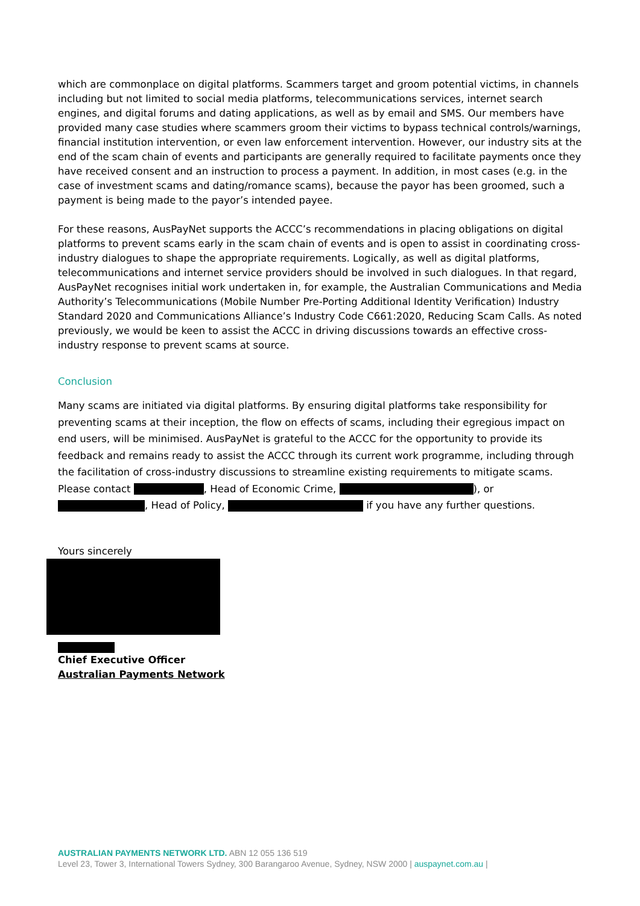which are commonplace on digital platforms. Scammers target and groom potential victims, in channels including but not limited to social media platforms, telecommunications services, internet search engines, and digital forums and dating applications, as well as by email and SMS. Our members have provided many case studies where scammers groom their victims to bypass technical controls/warnings, financial institution intervention, or even law enforcement intervention. However, our industry sits at the end of the scam chain of events and participants are generally required to facilitate payments once they have received consent and an instruction to process a payment. In addition, in most cases (e.g. in the case of investment scams and dating/romance scams), because the payor has been groomed, such a payment is being made to the payor’s intended payee.
For these reasons, AusPayNet supports the ACCC’s recommendations in placing obligations on digital platforms to prevent scams early in the scam chain of events and is open to assist in coordinating cross-industry dialogues to shape the appropriate requirements. Logically, as well as digital platforms, telecommunications and internet service providers should be involved in such dialogues. In that regard, AusPayNet recognises initial work undertaken in, for example, the Australian Communications and Media Authority’s Telecommunications (Mobile Number Pre-Porting Additional Identity Verification) Industry Standard 2020 and Communications Alliance’s Industry Code C661:2020, Reducing Scam Calls. As noted previously, we would be keen to assist the ACCC in driving discussions towards an effective cross-industry response to prevent scams at source.
Conclusion
Many scams are initiated via digital platforms. By ensuring digital platforms take responsibility for preventing scams at their inception, the flow on effects of scams, including their egregious impact on end users, will be minimised. AusPayNet is grateful to the ACCC for the opportunity to provide its feedback and remains ready to assist the ACCC through its current work programme, including through the facilitation of cross-industry discussions to streamline existing requirements to mitigate scams. Please contact , Head of Economic Crime, ), or , Head of Policy, if you have any further questions.
Yours sincerely
Chief Executive Officer
Australian Payments Network
AUSTRALIAN PAYMENTS NETWORK LTD. ABN 12 055 136 519
Level 23, Tower 3, International Towers Sydney, 300 Barangaroo Avenue, Sydney, NSW 2000 | auspaynet.com.au |